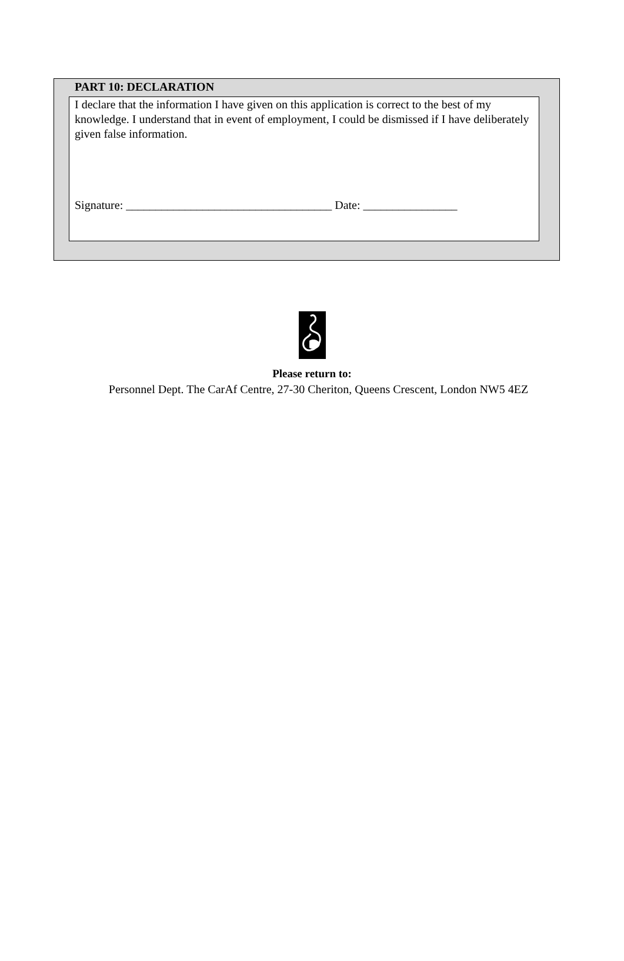PART 10: DECLARATION
I declare that the information I have given on this application is correct to the best of my knowledge. I understand that in event of employment, I could be dismissed if I have deliberately given false information.
Signature: ___________________________________ Date: ________________
Please return to:
Personnel Dept. The CarAf Centre, 27-30 Cheriton, Queens Crescent, London NW5 4EZ